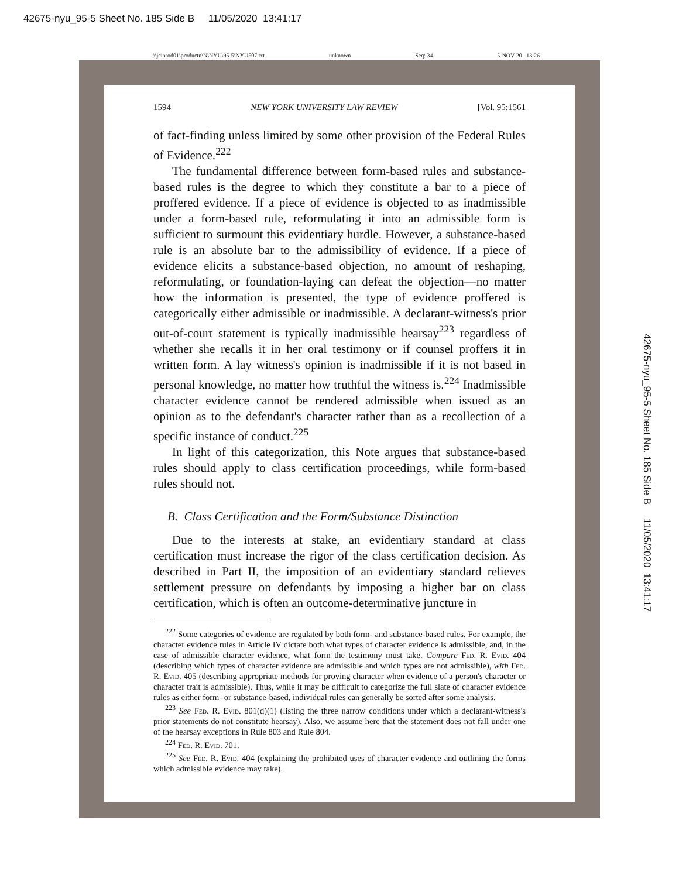42675-nyu_95-5 Sheet No. 185 Side B 11/05/2020 13:41:17
\\jciprod01\productn\N\NYU\95-5\NYU507.txt unknown Seq: 34 5-NOV-20 13:26
1594 NEW YORK UNIVERSITY LAW REVIEW [Vol. 95:1561
of fact-finding unless limited by some other provision of the Federal Rules of Evidence.<sup>222</sup>
The fundamental difference between form-based rules and substance-based rules is the degree to which they constitute a bar to a piece of proffered evidence. If a piece of evidence is objected to as inadmissible under a form-based rule, reformulating it into an admissible form is sufficient to surmount this evidentiary hurdle. However, a substance-based rule is an absolute bar to the admissibility of evidence. If a piece of evidence elicits a substance-based objection, no amount of reshaping, reformulating, or foundation-laying can defeat the objection—no matter how the information is presented, the type of evidence proffered is categorically either admissible or inadmissible. A declarant-witness's prior out-of-court statement is typically inadmissible hearsay<sup>223</sup> regardless of whether she recalls it in her oral testimony or if counsel proffers it in written form. A lay witness's opinion is inadmissible if it is not based in personal knowledge, no matter how truthful the witness is.<sup>224</sup> Inadmissible character evidence cannot be rendered admissible when issued as an opinion as to the defendant's character rather than as a recollection of a specific instance of conduct.<sup>225</sup>
In light of this categorization, this Note argues that substance-based rules should apply to class certification proceedings, while form-based rules should not.
B. Class Certification and the Form/Substance Distinction
Due to the interests at stake, an evidentiary standard at class certification must increase the rigor of the class certification decision. As described in Part II, the imposition of an evidentiary standard relieves settlement pressure on defendants by imposing a higher bar on class certification, which is often an outcome-determinative juncture in
<sup>222</sup> Some categories of evidence are regulated by both form- and substance-based rules. For example, the character evidence rules in Article IV dictate both what types of character evidence is admissible, and, in the case of admissible character evidence, what form the testimony must take. Compare Fed. R. Evid. 404 (describing which types of character evidence are admissible and which types are not admissible), with Fed. R. Evid. 405 (describing appropriate methods for proving character when evidence of a person's character or character trait is admissible). Thus, while it may be difficult to categorize the full slate of character evidence rules as either form- or substance-based, individual rules can generally be sorted after some analysis.
<sup>223</sup> See Fed. R. Evid. 801(d)(1) (listing the three narrow conditions under which a declarant-witness's prior statements do not constitute hearsay). Also, we assume here that the statement does not fall under one of the hearsay exceptions in Rule 803 and Rule 804.
<sup>224</sup> Fed. R. Evid. 701.
<sup>225</sup> See Fed. R. Evid. 404 (explaining the prohibited uses of character evidence and outlining the forms which admissible evidence may take).
42675-nyu_95-5 Sheet No. 185 Side B 11/05/2020 13:41:17